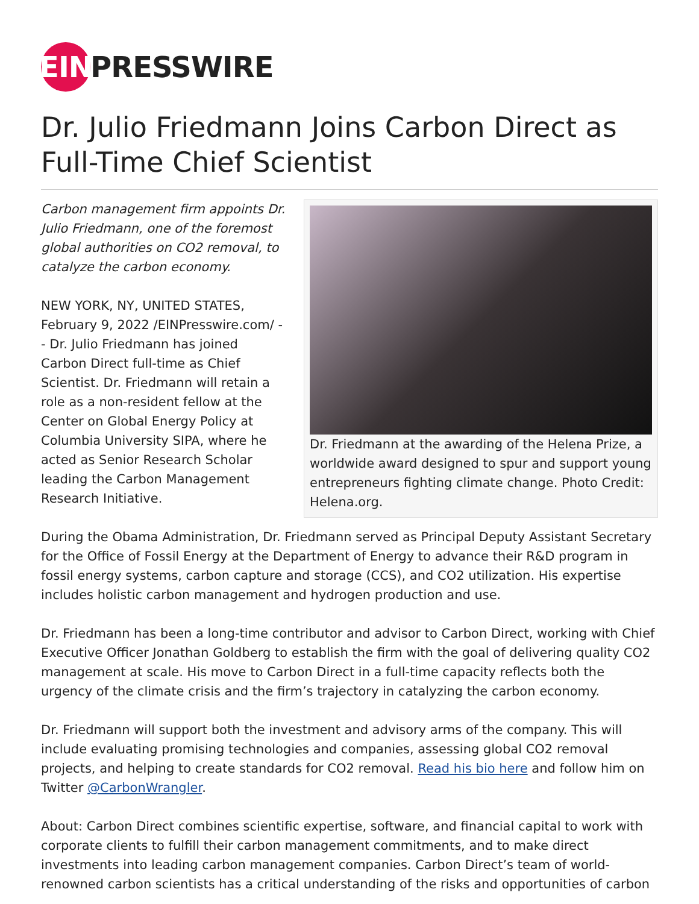EIN PRESSWIRE
Dr. Julio Friedmann Joins Carbon Direct as Full-Time Chief Scientist
Dr. Friedmann at the awarding of the Helena Prize, a worldwide award designed to spur and support young entrepreneurs fighting climate change. Photo Credit: Helena.org.
Carbon management firm appoints Dr. Julio Friedmann, one of the foremost global authorities on CO2 removal, to catalyze the carbon economy.
NEW YORK, NY, UNITED STATES, February 9, 2022 /EINPresswire.com/ -- Dr. Julio Friedmann has joined Carbon Direct full-time as Chief Scientist. Dr. Friedmann will retain a role as a non-resident fellow at the Center on Global Energy Policy at Columbia University SIPA, where he acted as Senior Research Scholar leading the Carbon Management Research Initiative.
During the Obama Administration, Dr. Friedmann served as Principal Deputy Assistant Secretary for the Office of Fossil Energy at the Department of Energy to advance their R&D program in fossil energy systems, carbon capture and storage (CCS), and CO2 utilization. His expertise includes holistic carbon management and hydrogen production and use.
Dr. Friedmann has been a long-time contributor and advisor to Carbon Direct, working with Chief Executive Officer Jonathan Goldberg to establish the firm with the goal of delivering quality CO2 management at scale. His move to Carbon Direct in a full-time capacity reflects both the urgency of the climate crisis and the firm’s trajectory in catalyzing the carbon economy.
Dr. Friedmann will support both the investment and advisory arms of the company. This will include evaluating promising technologies and companies, assessing global CO2 removal projects, and helping to create standards for CO2 removal. Read his bio here and follow him on Twitter @CarbonWrangler.
About: Carbon Direct combines scientific expertise, software, and financial capital to work with corporate clients to fulfill their carbon management commitments, and to make direct investments into leading carbon management companies. Carbon Direct’s team of world-renowned carbon scientists has a critical understanding of the risks and opportunities of carbon